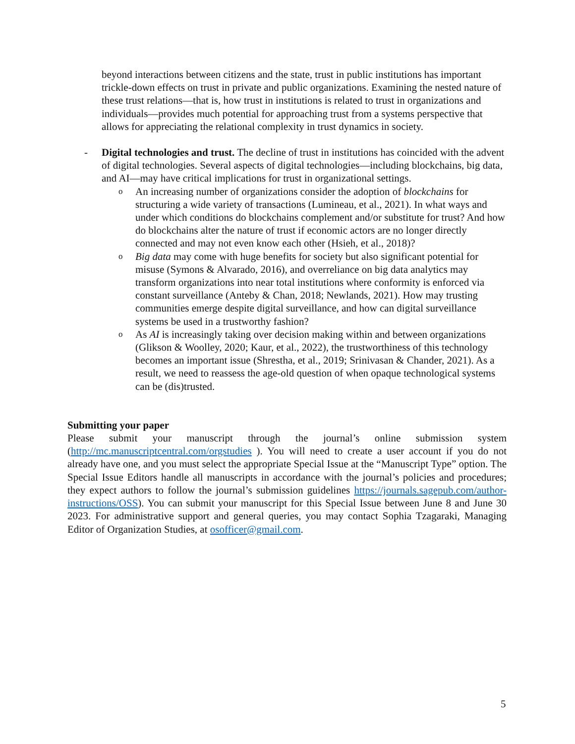beyond interactions between citizens and the state, trust in public institutions has important trickle-down effects on trust in private and public organizations. Examining the nested nature of these trust relations—that is, how trust in institutions is related to trust in organizations and individuals—provides much potential for approaching trust from a systems perspective that allows for appreciating the relational complexity in trust dynamics in society.
- Digital technologies and trust. The decline of trust in institutions has coincided with the advent of digital technologies. Several aspects of digital technologies—including blockchains, big data, and AI—may have critical implications for trust in organizational settings.
o
An increasing number of organizations consider the adoption of blockchains for structuring a wide variety of transactions (Lumineau, et al., 2021). In what ways and under which conditions do blockchains complement and/or substitute for trust? And how do blockchains alter the nature of trust if economic actors are no longer directly connected and may not even know each other (Hsieh, et al., 2018)?
o
Big data may come with huge benefits for society but also significant potential for misuse (Symons & Alvarado, 2016), and overreliance on big data analytics may transform organizations into near total institutions where conformity is enforced via constant surveillance (Anteby & Chan, 2018; Newlands, 2021). How may trusting communities emerge despite digital surveillance, and how can digital surveillance systems be used in a trustworthy fashion?
o
As AI is increasingly taking over decision making within and between organizations (Glikson & Woolley, 2020; Kaur, et al., 2022), the trustworthiness of this technology becomes an important issue (Shrestha, et al., 2019; Srinivasan & Chander, 2021). As a result, we need to reassess the age-old question of when opaque technological systems can be (dis)trusted.
Submitting your paper
Please submit your manuscript through the journal’s online submission system (http://mc.manuscriptcentral.com/orgstudies ). You will need to create a user account if you do not already have one, and you must select the appropriate Special Issue at the “Manuscript Type” option. The Special Issue Editors handle all manuscripts in accordance with the journal’s policies and procedures; they expect authors to follow the journal’s submission guidelines https://journals.sagepub.com/author-instructions/OSS). You can submit your manuscript for this Special Issue between June 8 and June 30 2023. For administrative support and general queries, you may contact Sophia Tzagaraki, Managing Editor of Organization Studies, at osofficer@gmail.com.
5